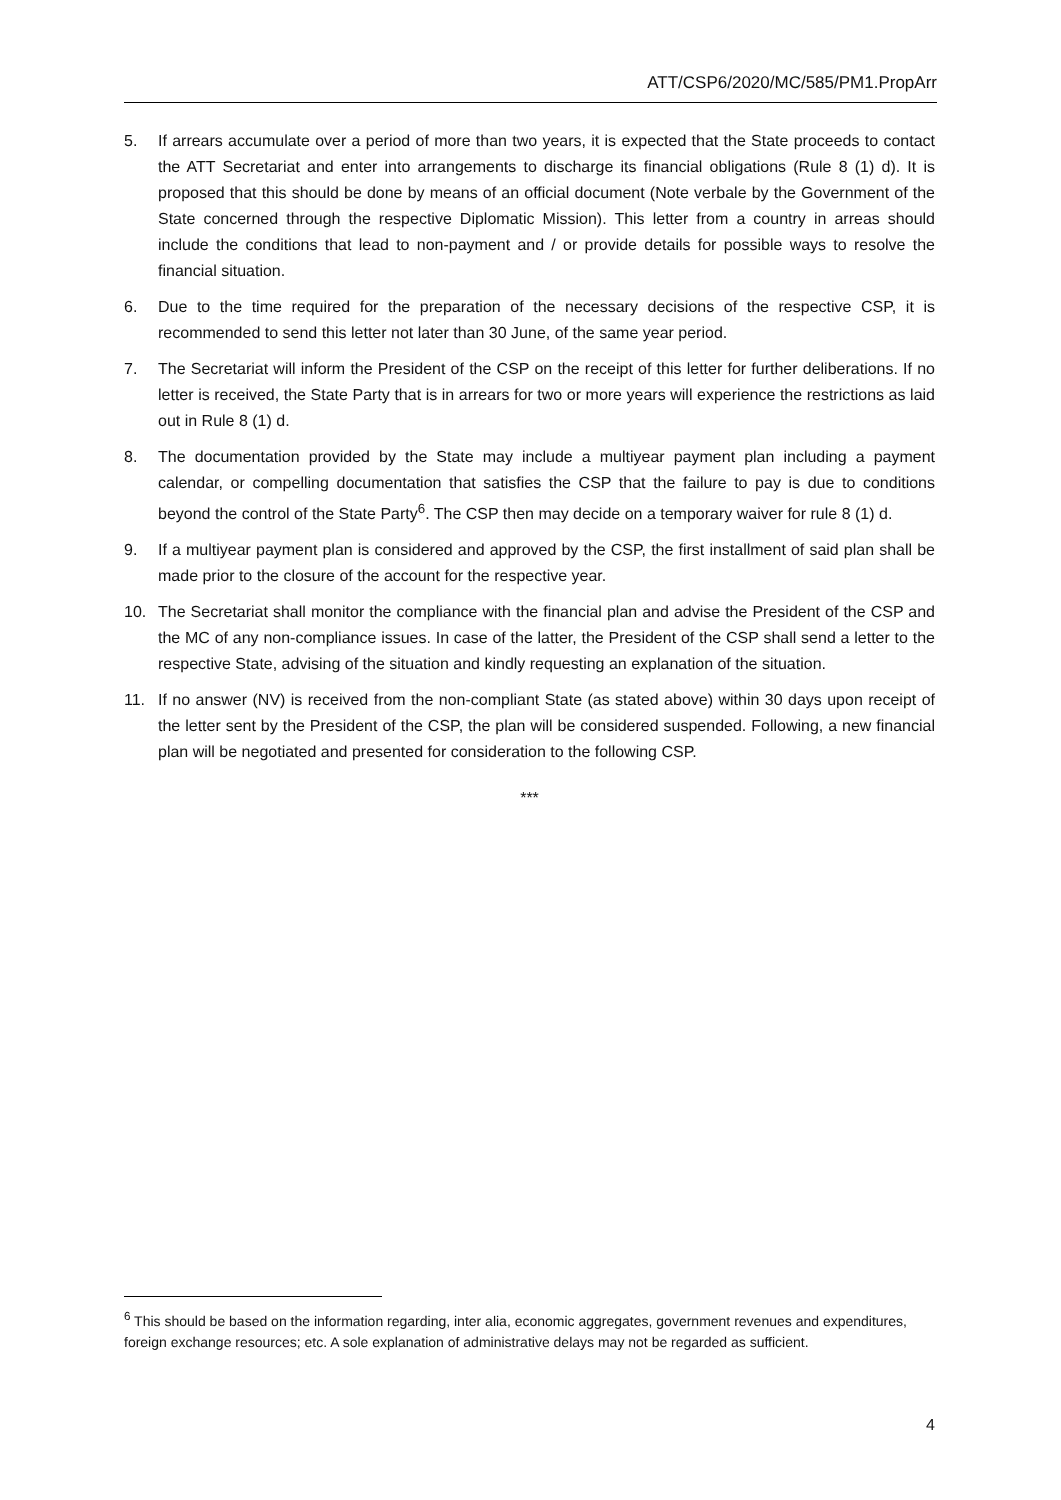ATT/CSP6/2020/MC/585/PM1.PropArr
5. If arrears accumulate over a period of more than two years, it is expected that the State proceeds to contact the ATT Secretariat and enter into arrangements to discharge its financial obligations (Rule 8 (1) d). It is proposed that this should be done by means of an official document (Note verbale by the Government of the State concerned through the respective Diplomatic Mission). This letter from a country in arreas should include the conditions that lead to non-payment and / or provide details for possible ways to resolve the financial situation.
6. Due to the time required for the preparation of the necessary decisions of the respective CSP, it is recommended to send this letter not later than 30 June, of the same year period.
7. The Secretariat will inform the President of the CSP on the receipt of this letter for further deliberations. If no letter is received, the State Party that is in arrears for two or more years will experience the restrictions as laid out in Rule 8 (1) d.
8. The documentation provided by the State may include a multiyear payment plan including a payment calendar, or compelling documentation that satisfies the CSP that the failure to pay is due to conditions beyond the control of the State Party<sup>6</sup>. The CSP then may decide on a temporary waiver for rule 8 (1) d.
9. If a multiyear payment plan is considered and approved by the CSP, the first installment of said plan shall be made prior to the closure of the account for the respective year.
10. The Secretariat shall monitor the compliance with the financial plan and advise the President of the CSP and the MC of any non-compliance issues. In case of the latter, the President of the CSP shall send a letter to the respective State, advising of the situation and kindly requesting an explanation of the situation.
11. If no answer (NV) is received from the non-compliant State (as stated above) within 30 days upon receipt of the letter sent by the President of the CSP, the plan will be considered suspended. Following, a new financial plan will be negotiated and presented for consideration to the following CSP.
***
<sup>6</sup> This should be based on the information regarding, inter alia, economic aggregates, government revenues and expenditures, foreign exchange resources; etc. A sole explanation of administrative delays may not be regarded as sufficient.
4